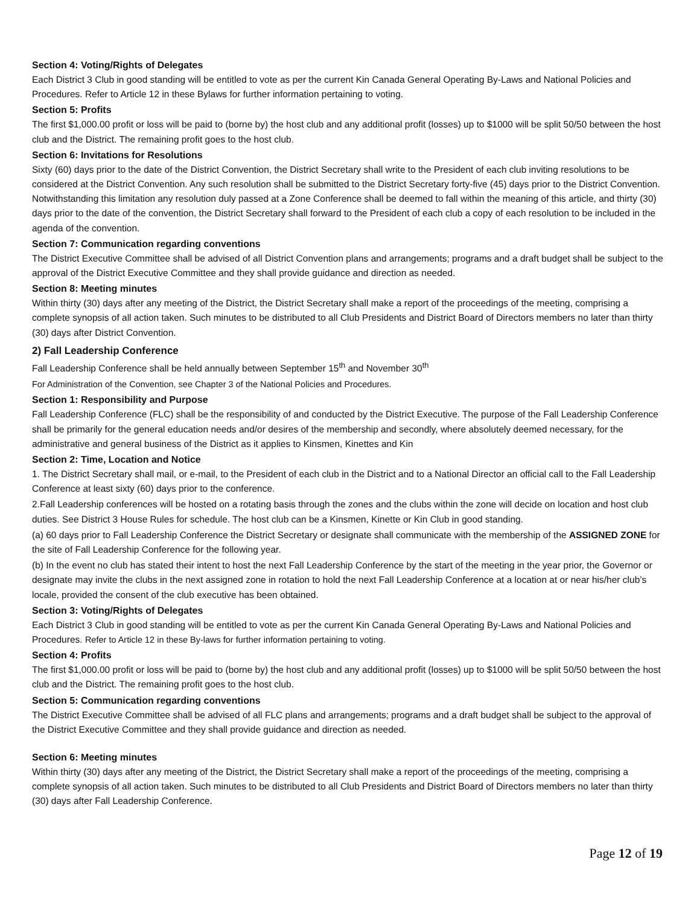Section 4: Voting/Rights of Delegates
Each District 3 Club in good standing will be entitled to vote as per the current Kin Canada General Operating By-Laws and National Policies and Procedures. Refer to Article 12 in these Bylaws for further information pertaining to voting.
Section 5: Profits
The first $1,000.00 profit or loss will be paid to (borne by) the host club and any additional profit (losses) up to $1000 will be split 50/50 between the host club and the District. The remaining profit goes to the host club.
Section 6: Invitations for Resolutions
Sixty (60) days prior to the date of the District Convention, the District Secretary shall write to the President of each club inviting resolutions to be considered at the District Convention. Any such resolution shall be submitted to the District Secretary forty-five (45) days prior to the District Convention. Notwithstanding this limitation any resolution duly passed at a Zone Conference shall be deemed to fall within the meaning of this article, and thirty (30) days prior to the date of the convention, the District Secretary shall forward to the President of each club a copy of each resolution to be included in the agenda of the convention.
Section 7: Communication regarding conventions
The District Executive Committee shall be advised of all District Convention plans and arrangements; programs and a draft budget shall be subject to the approval of the District Executive Committee and they shall provide guidance and direction as needed.
Section 8: Meeting minutes
Within thirty (30) days after any meeting of the District, the District Secretary shall make a report of the proceedings of the meeting, comprising a complete synopsis of all action taken. Such minutes to be distributed to all Club Presidents and District Board of Directors members no later than thirty (30) days after District Convention.
2) Fall Leadership Conference
Fall Leadership Conference shall be held annually between September 15<sup>th</sup> and November 30<sup>th</sup>
For Administration of the Convention, see Chapter 3 of the National Policies and Procedures.
Section 1: Responsibility and Purpose
Fall Leadership Conference (FLC) shall be the responsibility of and conducted by the District Executive. The purpose of the Fall Leadership Conference shall be primarily for the general education needs and/or desires of the membership and secondly, where absolutely deemed necessary, for the administrative and general business of the District as it applies to Kinsmen, Kinettes and Kin
Section 2: Time, Location and Notice
1. The District Secretary shall mail, or e-mail, to the President of each club in the District and to a National Director an official call to the Fall Leadership Conference at least sixty (60) days prior to the conference.
2.Fall Leadership conferences will be hosted on a rotating basis through the zones and the clubs within the zone will decide on location and host club duties. See District 3 House Rules for schedule. The host club can be a Kinsmen, Kinette or Kin Club in good standing.
(a) 60 days prior to Fall Leadership Conference the District Secretary or designate shall communicate with the membership of the ASSIGNED ZONE for the site of Fall Leadership Conference for the following year.
(b) In the event no club has stated their intent to host the next Fall Leadership Conference by the start of the meeting in the year prior, the Governor or designate may invite the clubs in the next assigned zone in rotation to hold the next Fall Leadership Conference at a location at or near his/her club’s locale, provided the consent of the club executive has been obtained.
Section 3: Voting/Rights of Delegates
Each District 3 Club in good standing will be entitled to vote as per the current Kin Canada General Operating By-Laws and National Policies and Procedures. Refer to Article 12 in these By-laws for further information pertaining to voting.
Section 4: Profits
The first $1,000.00 profit or loss will be paid to (borne by) the host club and any additional profit (losses) up to $1000 will be split 50/50 between the host club and the District. The remaining profit goes to the host club.
Section 5: Communication regarding conventions
The District Executive Committee shall be advised of all FLC plans and arrangements; programs and a draft budget shall be subject to the approval of the District Executive Committee and they shall provide guidance and direction as needed.
Section 6: Meeting minutes
Within thirty (30) days after any meeting of the District, the District Secretary shall make a report of the proceedings of the meeting, comprising a complete synopsis of all action taken. Such minutes to be distributed to all Club Presidents and District Board of Directors members no later than thirty (30) days after Fall Leadership Conference.
Page 12 of 19